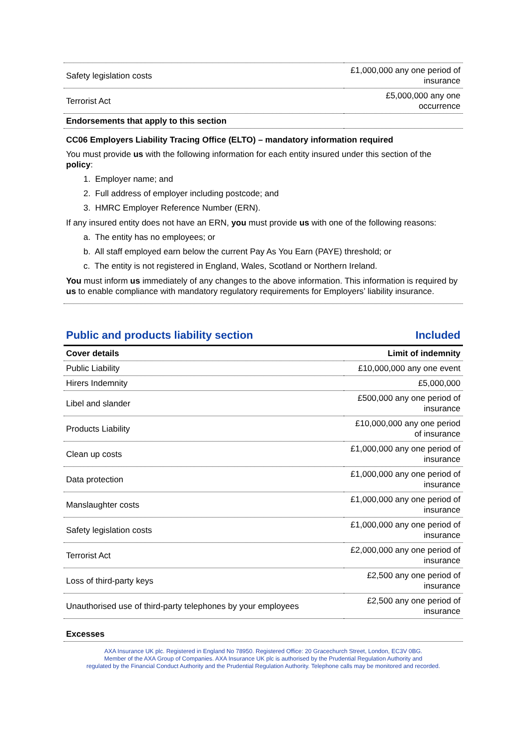| Safety legislation costs | £1,000,000 any one period of insurance |
| Terrorist Act | £5,000,000 any one occurrence |
| Endorsements that apply to this section | |
CC06 Employers Liability Tracing Office (ELTO) – mandatory information required
You must provide us with the following information for each entity insured under this section of the policy:
1. Employer name; and
2. Full address of employer including postcode; and
3. HMRC Employer Reference Number (ERN).
If any insured entity does not have an ERN, you must provide us with one of the following reasons:
a. The entity has no employees; or
b. All staff employed earn below the current Pay As You Earn (PAYE) threshold; or
c. The entity is not registered in England, Wales, Scotland or Northern Ireland.
You must inform us immediately of any changes to the above information. This information is required by us to enable compliance with mandatory regulatory requirements for Employers’ liability insurance.
Public and products liability section Included
| Cover details | Limit of indemnity |
| --- | --- |
| Public Liability | £10,000,000 any one event |
| Hirers Indemnity | £5,000,000 |
| Libel and slander | £500,000 any one period of insurance |
| Products Liability | £10,000,000 any one period of insurance |
| Clean up costs | £1,000,000 any one period of insurance |
| Data protection | £1,000,000 any one period of insurance |
| Manslaughter costs | £1,000,000 any one period of insurance |
| Safety legislation costs | £1,000,000 any one period of insurance |
| Terrorist Act | £2,000,000 any one period of insurance |
| Loss of third-party keys | £2,500 any one period of insurance |
| Unauthorised use of third-party telephones by your employees | £2,500 any one period of insurance |
| Excesses |
| --- |
AXA Insurance UK plc. Registered in England No 78950. Registered Office: 20 Gracechurch Street, London, EC3V 0BG.
Member of the AXA Group of Companies. AXA Insurance UK plc is authorised by the Prudential Regulation Authority and
regulated by the Financial Conduct Authority and the Prudential Regulation Authority. Telephone calls may be monitored and recorded.